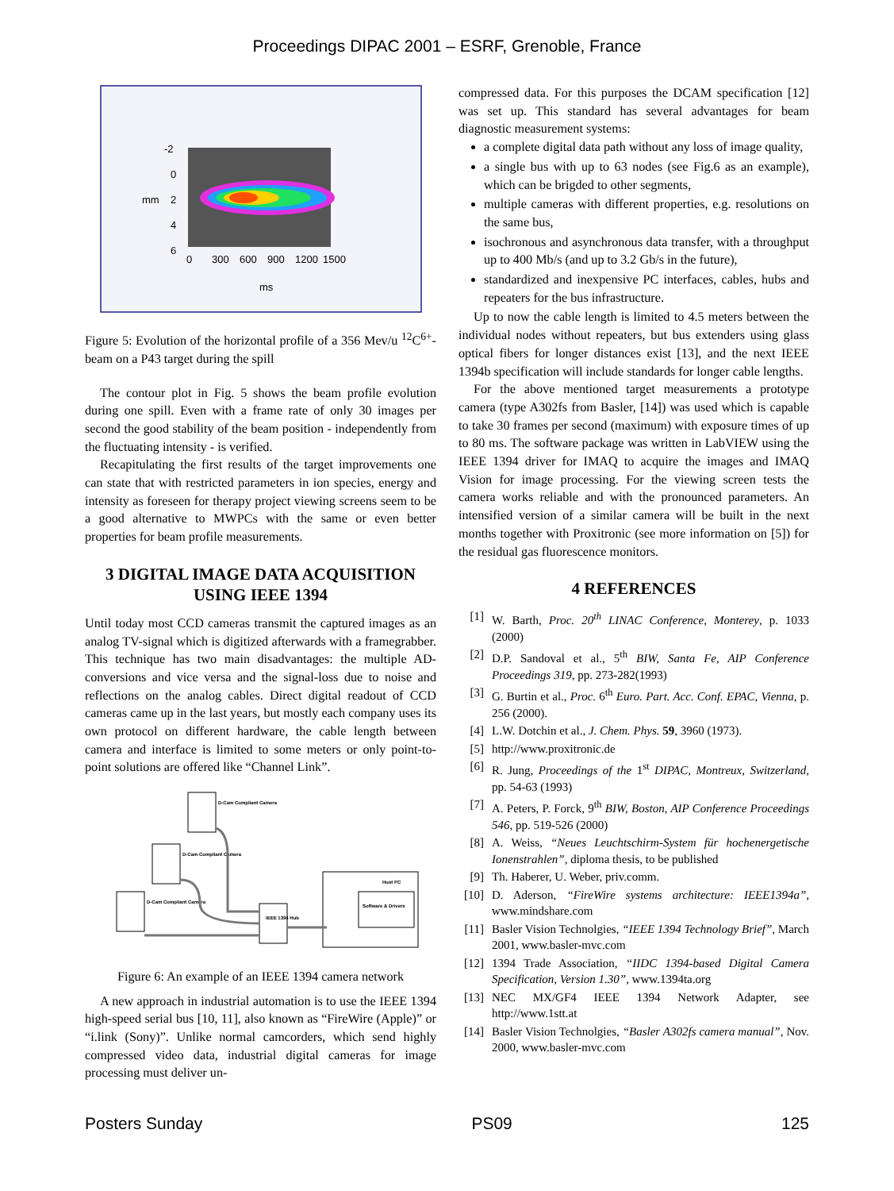Proceedings DIPAC 2001 – ESRF, Grenoble, France
-2
0
2
4
6
ms
mm
0
300
600
900
1200
1500
Figure 5: Evolution of the horizontal profile of a 356 Mev/u <sup>12</sup>C<sup>6+</sup>-beam on a P43 target during the spill
The contour plot in Fig. 5 shows the beam profile evolution during one spill. Even with a frame rate of only 30 images per second the good stability of the beam position - independently from the fluctuating intensity - is verified.
Recapitulating the first results of the target improvements one can state that with restricted parameters in ion species, energy and intensity as foreseen for therapy project viewing screens seem to be a good alternative to MWPCs with the same or even better properties for beam profile measurements.
3 DIGITAL IMAGE DATA ACQUISITION USING IEEE 1394
Until today most CCD cameras transmit the captured images as an analog TV-signal which is digitized afterwards with a framegrabber. This technique has two main disadvantages: the multiple AD-conversions and vice versa and the signal-loss due to noise and reflections on the analog cables. Direct digital readout of CCD cameras came up in the last years, but mostly each company uses its own protocol on different hardware, the cable length between camera and interface is limited to some meters or only point-to-point solutions are offered like “Channel Link”.
D-Cam Compliant Camera
D-Cam Compliant Camera
D-Cam Compliant Camera
IEEE 1394 Hub
Host PC
Software & Drivers
Figure 6: An example of an IEEE 1394 camera network
A new approach in industrial automation is to use the IEEE 1394 high-speed serial bus [10, 11], also known as “FireWire (Apple)” or “i.link (Sony)”. Unlike normal camcorders, which send highly compressed video data, industrial digital cameras for image processing must deliver un-
compressed data. For this purposes the DCAM specification [12] was set up. This standard has several advantages for beam diagnostic measurement systems:
a complete digital data path without any loss of image quality,
a single bus with up to 63 nodes (see Fig.6 as an example), which can be brigded to other segments,
multiple cameras with different properties, e.g. resolutions on the same bus,
isochronous and asynchronous data transfer, with a throughput up to 400 Mb/s (and up to 3.2 Gb/s in the future),
standardized and inexpensive PC interfaces, cables, hubs and repeaters for the bus infrastructure.
Up to now the cable length is limited to 4.5 meters between the individual nodes without repeaters, but bus extenders using glass optical fibers for longer distances exist [13], and the next IEEE 1394b specification will include standards for longer cable lengths.
For the above mentioned target measurements a prototype camera (type A302fs from Basler, [14]) was used which is capable to take 30 frames per second (maximum) with exposure times of up to 80 ms. The software package was written in LabVIEW using the IEEE 1394 driver for IMAQ to acquire the images and IMAQ Vision for image processing. For the viewing screen tests the camera works reliable and with the pronounced parameters. An intensified version of a similar camera will be built in the next months together with Proxitronic (see more information on [5]) for the residual gas fluorescence monitors.
4 REFERENCES
[1] W. Barth, Proc. 20<sup>th</sup> LINAC Conference, Monterey, p. 1033 (2000)
[2] D.P. Sandoval et al., 5<sup>th</sup> BIW, Santa Fe, AIP Conference Proceedings 319, pp. 273-282(1993)
[3] G. Burtin et al., Proc. 6<sup>th</sup> Euro. Part. Acc. Conf. EPAC, Vienna, p. 256 (2000).
[4] L.W. Dotchin et al., J. Chem. Phys. 59, 3960 (1973).
[5] http://www.proxitronic.de
[6] R. Jung, Proceedings of the 1<sup>st</sup> DIPAC, Montreux, Switzerland, pp. 54-63 (1993)
[7] A. Peters, P. Forck, 9<sup>th</sup> BIW, Boston, AIP Conference Proceedings 546, pp. 519-526 (2000)
[8] A. Weiss, “Neues Leuchtschirm-System für hochenergetische Ionenstrahlen”, diploma thesis, to be published
[9] Th. Haberer, U. Weber, priv.comm.
[10] D. Aderson, “FireWire systems architecture: IEEE1394a”, www.mindshare.com
[11] Basler Vision Technolgies, “IEEE 1394 Technology Brief”, March 2001, www.basler-mvc.com
[12] 1394 Trade Association, “IIDC 1394-based Digital Camera Specification, Version 1.30”, www.1394ta.org
[13] NEC MX/GF4 IEEE 1394 Network Adapter, see http://www.1stt.at
[14] Basler Vision Technolgies, “Basler A302fs camera manual”, Nov. 2000, www.basler-mvc.com
Posters Sunday PS09 125